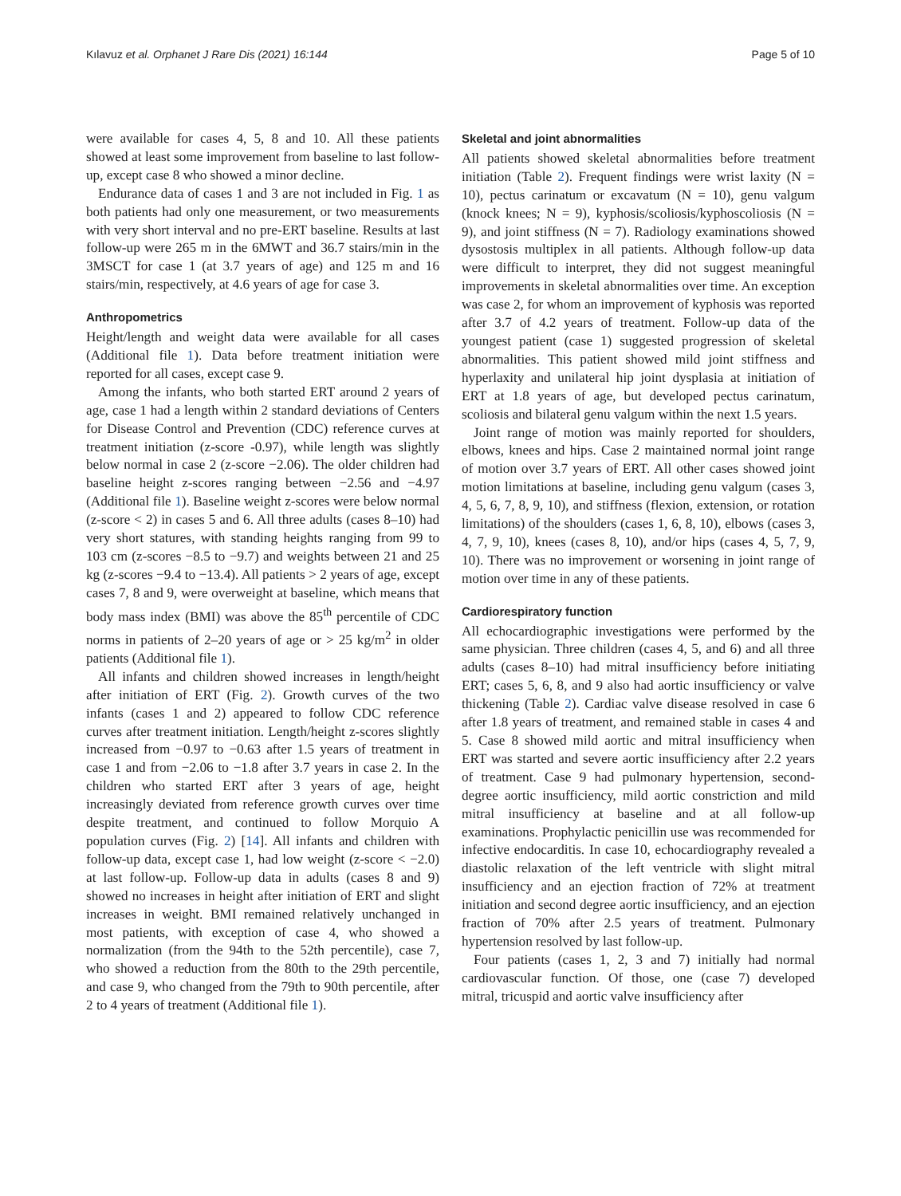Kılavuz et al. Orphanet J Rare Dis (2021) 16:144 Page 5 of 10
were available for cases 4, 5, 8 and 10. All these patients showed at least some improvement from baseline to last follow-up, except case 8 who showed a minor decline.
Endurance data of cases 1 and 3 are not included in Fig. 1 as both patients had only one measurement, or two measurements with very short interval and no pre-ERT baseline. Results at last follow-up were 265 m in the 6MWT and 36.7 stairs/min in the 3MSCT for case 1 (at 3.7 years of age) and 125 m and 16 stairs/min, respectively, at 4.6 years of age for case 3.
Anthropometrics
Height/length and weight data were available for all cases (Additional file 1). Data before treatment initiation were reported for all cases, except case 9.
Among the infants, who both started ERT around 2 years of age, case 1 had a length within 2 standard deviations of Centers for Disease Control and Prevention (CDC) reference curves at treatment initiation (z-score -0.97), while length was slightly below normal in case 2 (z-score −2.06). The older children had baseline height z-scores ranging between −2.56 and −4.97 (Additional file 1). Baseline weight z-scores were below normal (z-score < 2) in cases 5 and 6. All three adults (cases 8–10) had very short statures, with standing heights ranging from 99 to 103 cm (z-scores −8.5 to −9.7) and weights between 21 and 25 kg (z-scores −9.4 to −13.4). All patients > 2 years of age, except cases 7, 8 and 9, were overweight at baseline, which means that body mass index (BMI) was above the 85<sup>th</sup> percentile of CDC norms in patients of 2–20 years of age or > 25 kg/m<sup>2</sup> in older patients (Additional file 1).
All infants and children showed increases in length/height after initiation of ERT (Fig. 2). Growth curves of the two infants (cases 1 and 2) appeared to follow CDC reference curves after treatment initiation. Length/height z-scores slightly increased from −0.97 to −0.63 after 1.5 years of treatment in case 1 and from −2.06 to −1.8 after 3.7 years in case 2. In the children who started ERT after 3 years of age, height increasingly deviated from reference growth curves over time despite treatment, and continued to follow Morquio A population curves (Fig. 2) [14]. All infants and children with follow-up data, except case 1, had low weight (z-score < −2.0) at last follow-up. Follow-up data in adults (cases 8 and 9) showed no increases in height after initiation of ERT and slight increases in weight. BMI remained relatively unchanged in most patients, with exception of case 4, who showed a normalization (from the 94th to the 52th percentile), case 7, who showed a reduction from the 80th to the 29th percentile, and case 9, who changed from the 79th to 90th percentile, after 2 to 4 years of treatment (Additional file 1).
Skeletal and joint abnormalities
All patients showed skeletal abnormalities before treatment initiation (Table 2). Frequent findings were wrist laxity (N = 10), pectus carinatum or excavatum (N = 10), genu valgum (knock knees; N = 9), kyphosis/scoliosis/kyphoscoliosis (N = 9), and joint stiffness (N = 7). Radiology examinations showed dysostosis multiplex in all patients. Although follow-up data were difficult to interpret, they did not suggest meaningful improvements in skeletal abnormalities over time. An exception was case 2, for whom an improvement of kyphosis was reported after 3.7 of 4.2 years of treatment. Follow-up data of the youngest patient (case 1) suggested progression of skeletal abnormalities. This patient showed mild joint stiffness and hyperlaxity and unilateral hip joint dysplasia at initiation of ERT at 1.8 years of age, but developed pectus carinatum, scoliosis and bilateral genu valgum within the next 1.5 years.
Joint range of motion was mainly reported for shoulders, elbows, knees and hips. Case 2 maintained normal joint range of motion over 3.7 years of ERT. All other cases showed joint motion limitations at baseline, including genu valgum (cases 3, 4, 5, 6, 7, 8, 9, 10), and stiffness (flexion, extension, or rotation limitations) of the shoulders (cases 1, 6, 8, 10), elbows (cases 3, 4, 7, 9, 10), knees (cases 8, 10), and/or hips (cases 4, 5, 7, 9, 10). There was no improvement or worsening in joint range of motion over time in any of these patients.
Cardiorespiratory function
All echocardiographic investigations were performed by the same physician. Three children (cases 4, 5, and 6) and all three adults (cases 8–10) had mitral insufficiency before initiating ERT; cases 5, 6, 8, and 9 also had aortic insufficiency or valve thickening (Table 2). Cardiac valve disease resolved in case 6 after 1.8 years of treatment, and remained stable in cases 4 and 5. Case 8 showed mild aortic and mitral insufficiency when ERT was started and severe aortic insufficiency after 2.2 years of treatment. Case 9 had pulmonary hypertension, second-degree aortic insufficiency, mild aortic constriction and mild mitral insufficiency at baseline and at all follow-up examinations. Prophylactic penicillin use was recommended for infective endocarditis. In case 10, echocardiography revealed a diastolic relaxation of the left ventricle with slight mitral insufficiency and an ejection fraction of 72% at treatment initiation and second degree aortic insufficiency, and an ejection fraction of 70% after 2.5 years of treatment. Pulmonary hypertension resolved by last follow-up.
Four patients (cases 1, 2, 3 and 7) initially had normal cardiovascular function. Of those, one (case 7) developed mitral, tricuspid and aortic valve insufficiency after